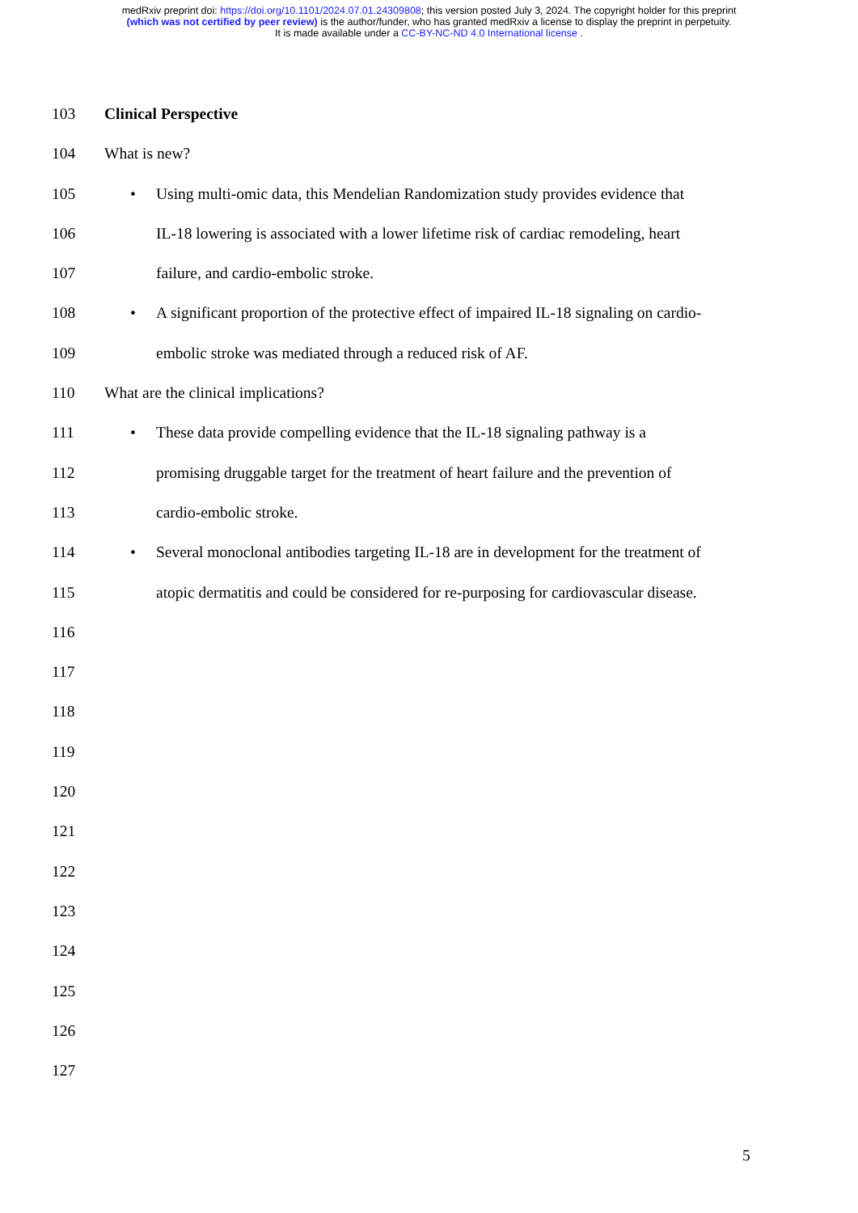medRxiv preprint doi: https://doi.org/10.1101/2024.07.01.24309808; this version posted July 3, 2024. The copyright holder for this preprint
(which was not certified by peer review) is the author/funder, who has granted medRxiv a license to display the preprint in perpetuity.
It is made available under a CC-BY-NC-ND 4.0 International license .
103 Clinical Perspective
104 What is new?
105 • Using multi-omic data, this Mendelian Randomization study provides evidence that
106 IL-18 lowering is associated with a lower lifetime risk of cardiac remodeling, heart
107 failure, and cardio-embolic stroke.
108 • A significant proportion of the protective effect of impaired IL-18 signaling on cardio-
109 embolic stroke was mediated through a reduced risk of AF.
110 What are the clinical implications?
111 • These data provide compelling evidence that the IL-18 signaling pathway is a
112 promising druggable target for the treatment of heart failure and the prevention of
113 cardio-embolic stroke.
114 • Several monoclonal antibodies targeting IL-18 are in development for the treatment of
115 atopic dermatitis and could be considered for re-purposing for cardiovascular disease.
116
117
118
119
120
121
122
123
124
125
126
127
5